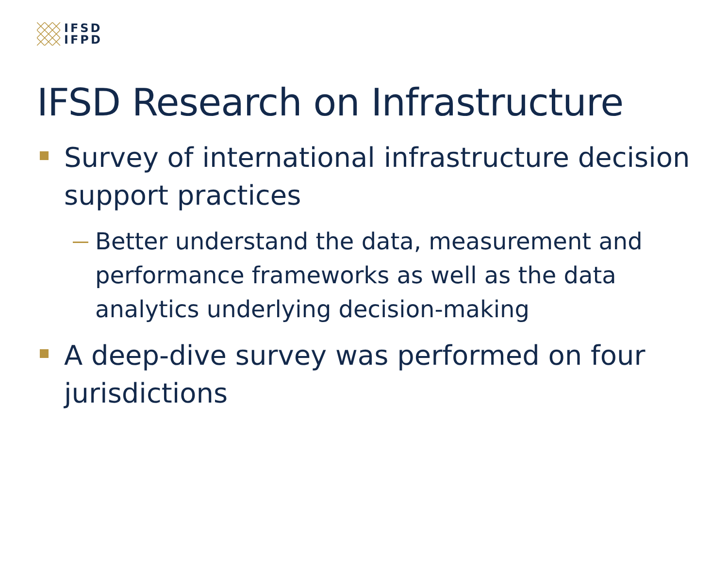IFSD
IFPD
IFSD Research on Infrastructure
Survey of international infrastructure decision support practices
Better understand the data, measurement and performance frameworks as well as the data analytics underlying decision-making
A deep-dive survey was performed on four jurisdictions